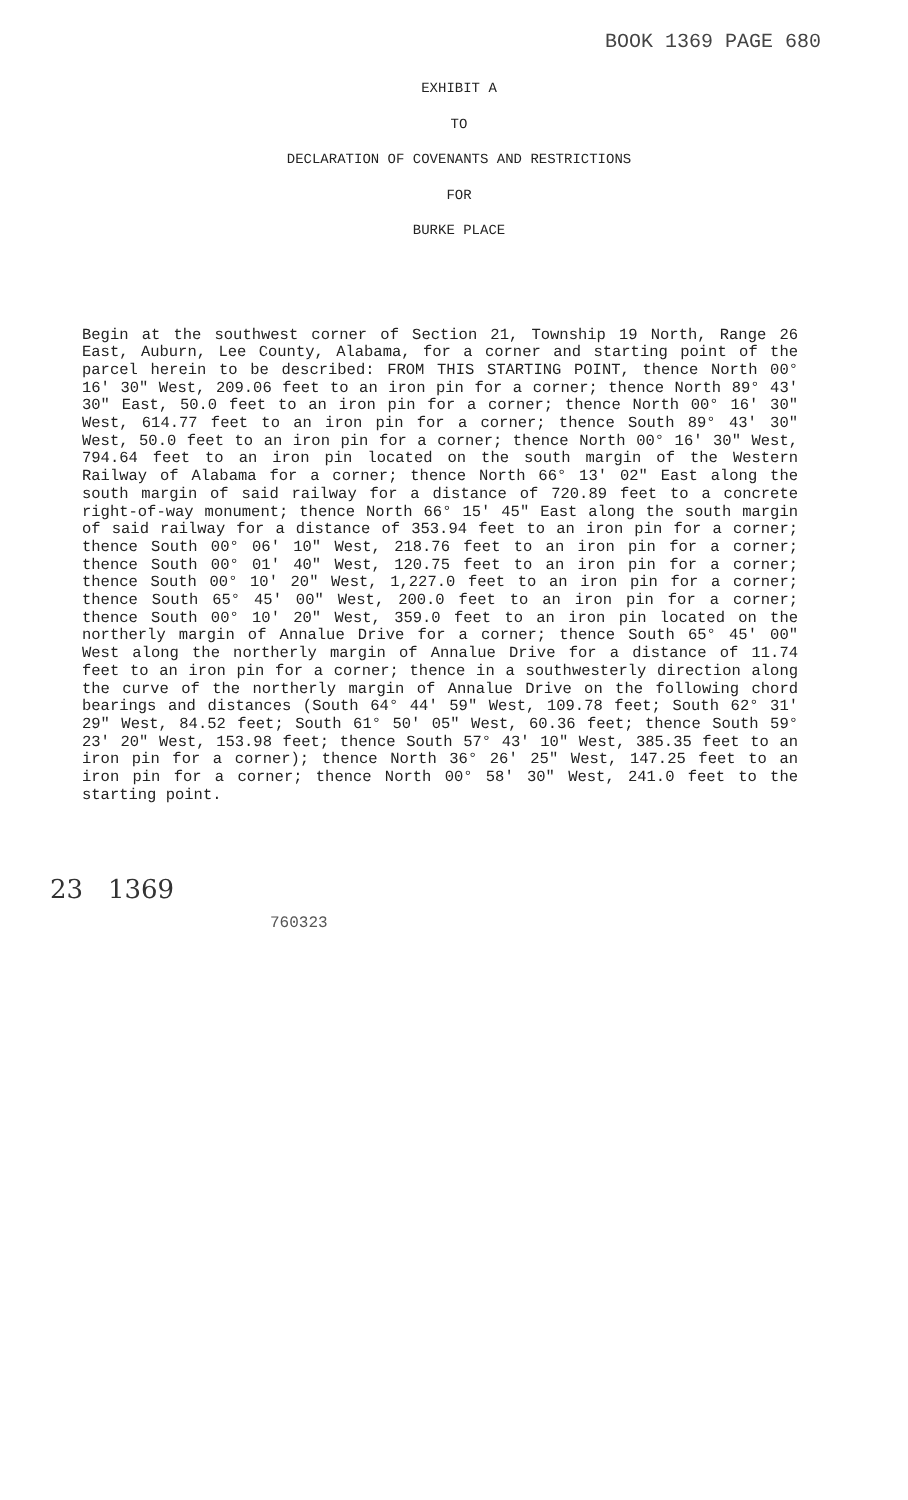BOOK 1369 PAGE 680
EXHIBIT A
TO
DECLARATION OF COVENANTS AND RESTRICTIONS
FOR
BURKE PLACE
Begin at the southwest corner of Section 21, Township 19 North, Range 26 East, Auburn, Lee County, Alabama, for a corner and starting point of the parcel herein to be described: FROM THIS STARTING POINT, thence North 00° 16' 30" West, 209.06 feet to an iron pin for a corner; thence North 89° 43' 30" East, 50.0 feet to an iron pin for a corner; thence North 00° 16' 30" West, 614.77 feet to an iron pin for a corner; thence South 89° 43' 30" West, 50.0 feet to an iron pin for a corner; thence North 00° 16' 30" West, 794.64 feet to an iron pin located on the south margin of the Western Railway of Alabama for a corner; thence North 66° 13' 02" East along the south margin of said railway for a distance of 720.89 feet to a concrete right-of-way monument; thence North 66° 15' 45" East along the south margin of said railway for a distance of 353.94 feet to an iron pin for a corner; thence South 00° 06' 10" West, 218.76 feet to an iron pin for a corner; thence South 00° 01' 40" West, 120.75 feet to an iron pin for a corner; thence South 00° 10' 20" West, 1,227.0 feet to an iron pin for a corner; thence South 65° 45' 00" West, 200.0 feet to an iron pin for a corner; thence South 00° 10' 20" West, 359.0 feet to an iron pin located on the northerly margin of Annalue Drive for a corner; thence South 65° 45' 00" West along the northerly margin of Annalue Drive for a distance of 11.74 feet to an iron pin for a corner; thence in a southwesterly direction along the curve of the northerly margin of Annalue Drive on the following chord bearings and distances (South 64° 44' 59" West, 109.78 feet; South 62° 31' 29" West, 84.52 feet; South 61° 50' 05" West, 60.36 feet; thence South 59° 23' 20" West, 153.98 feet; thence South 57° 43' 10" West, 385.35 feet to an iron pin for a corner); thence North 36° 26' 25" West, 147.25 feet to an iron pin for a corner; thence North 00° 58' 30" West, 241.0 feet to the starting point.
23 1369
760323